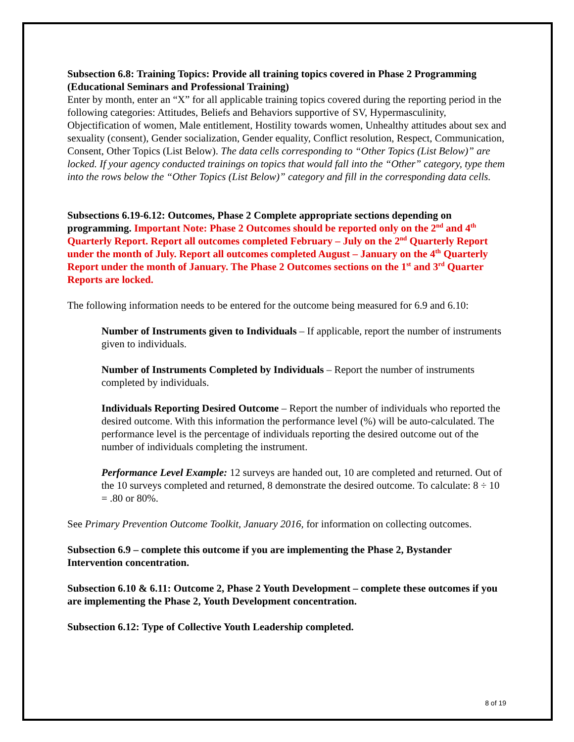Subsection 6.8: Training Topics: Provide all training topics covered in Phase 2 Programming (Educational Seminars and Professional Training)
Enter by month, enter an “X” for all applicable training topics covered during the reporting period in the following categories: Attitudes, Beliefs and Behaviors supportive of SV, Hypermasculinity, Objectification of women, Male entitlement, Hostility towards women, Unhealthy attitudes about sex and sexuality (consent), Gender socialization, Gender equality, Conflict resolution, Respect, Communication, Consent, Other Topics (List Below). The data cells corresponding to “Other Topics (List Below)” are locked. If your agency conducted trainings on topics that would fall into the “Other” category, type them into the rows below the “Other Topics (List Below)” category and fill in the corresponding data cells.
Subsections 6.19-6.12: Outcomes, Phase 2 Complete appropriate sections depending on programming. Important Note: Phase 2 Outcomes should be reported only on the 2<sup>nd</sup> and 4<sup>th</sup> Quarterly Report. Report all outcomes completed February – July on the 2<sup>nd</sup> Quarterly Report under the month of July. Report all outcomes completed August – January on the 4<sup>th</sup> Quarterly Report under the month of January. The Phase 2 Outcomes sections on the 1<sup>st</sup> and 3<sup>rd</sup> Quarter Reports are locked.
The following information needs to be entered for the outcome being measured for 6.9 and 6.10:
Number of Instruments given to Individuals – If applicable, report the number of instruments given to individuals.
Number of Instruments Completed by Individuals – Report the number of instruments completed by individuals.
Individuals Reporting Desired Outcome – Report the number of individuals who reported the desired outcome. With this information the performance level (%) will be auto-calculated. The performance level is the percentage of individuals reporting the desired outcome out of the number of individuals completing the instrument.
Performance Level Example: 12 surveys are handed out, 10 are completed and returned. Out of the 10 surveys completed and returned, 8 demonstrate the desired outcome. To calculate: 8 ÷ 10 = .80 or 80%.
See Primary Prevention Outcome Toolkit, January 2016, for information on collecting outcomes.
Subsection 6.9 – complete this outcome if you are implementing the Phase 2, Bystander Intervention concentration.
Subsection 6.10 & 6.11: Outcome 2, Phase 2 Youth Development – complete these outcomes if you are implementing the Phase 2, Youth Development concentration.
Subsection 6.12: Type of Collective Youth Leadership completed.
8 of 19